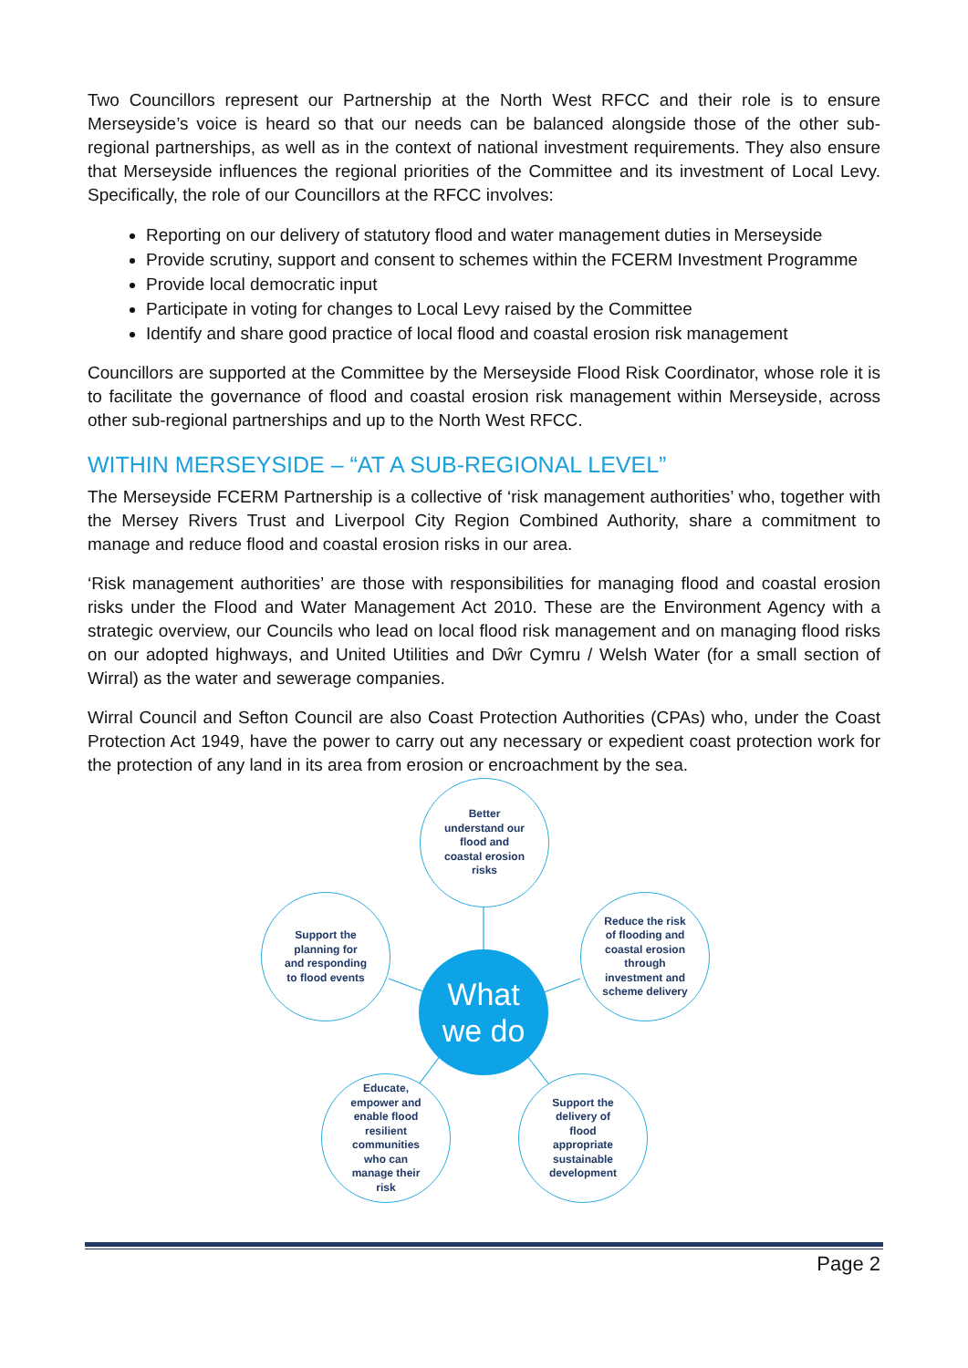Two Councillors represent our Partnership at the North West RFCC and their role is to ensure Merseyside’s voice is heard so that our needs can be balanced alongside those of the other sub-regional partnerships, as well as in the context of national investment requirements. They also ensure that Merseyside influences the regional priorities of the Committee and its investment of Local Levy. Specifically, the role of our Councillors at the RFCC involves:
Reporting on our delivery of statutory flood and water management duties in Merseyside
Provide scrutiny, support and consent to schemes within the FCERM Investment Programme
Provide local democratic input
Participate in voting for changes to Local Levy raised by the Committee
Identify and share good practice of local flood and coastal erosion risk management
Councillors are supported at the Committee by the Merseyside Flood Risk Coordinator, whose role it is to facilitate the governance of flood and coastal erosion risk management within Merseyside, across other sub-regional partnerships and up to the North West RFCC.
WITHIN MERSEYSIDE – “AT A SUB-REGIONAL LEVEL”
The Merseyside FCERM Partnership is a collective of ‘risk management authorities’ who, together with the Mersey Rivers Trust and Liverpool City Region Combined Authority, share a commitment to manage and reduce flood and coastal erosion risks in our area.
‘Risk management authorities’ are those with responsibilities for managing flood and coastal erosion risks under the Flood and Water Management Act 2010. These are the Environment Agency with a strategic overview, our Councils who lead on local flood risk management and on managing flood risks on our adopted highways, and United Utilities and Dŵr Cymru / Welsh Water (for a small section of Wirral) as the water and sewerage companies.
Wirral Council and Sefton Council are also Coast Protection Authorities (CPAs) who, under the Coast Protection Act 1949, have the power to carry out any necessary or expedient coast protection work for the protection of any land in its area from erosion or encroachment by the sea.
Better
understand our
flood and
coastal erosion
risks
Support the
planning for
and responding
to flood events
Reduce the risk
of flooding and
coastal erosion
through
investment and
scheme delivery
What
we do
Educate,
empower and
enable flood
resilient
communities
who can
manage their
risk
Support the
delivery of
flood
appropriate
sustainable
development
Page 2